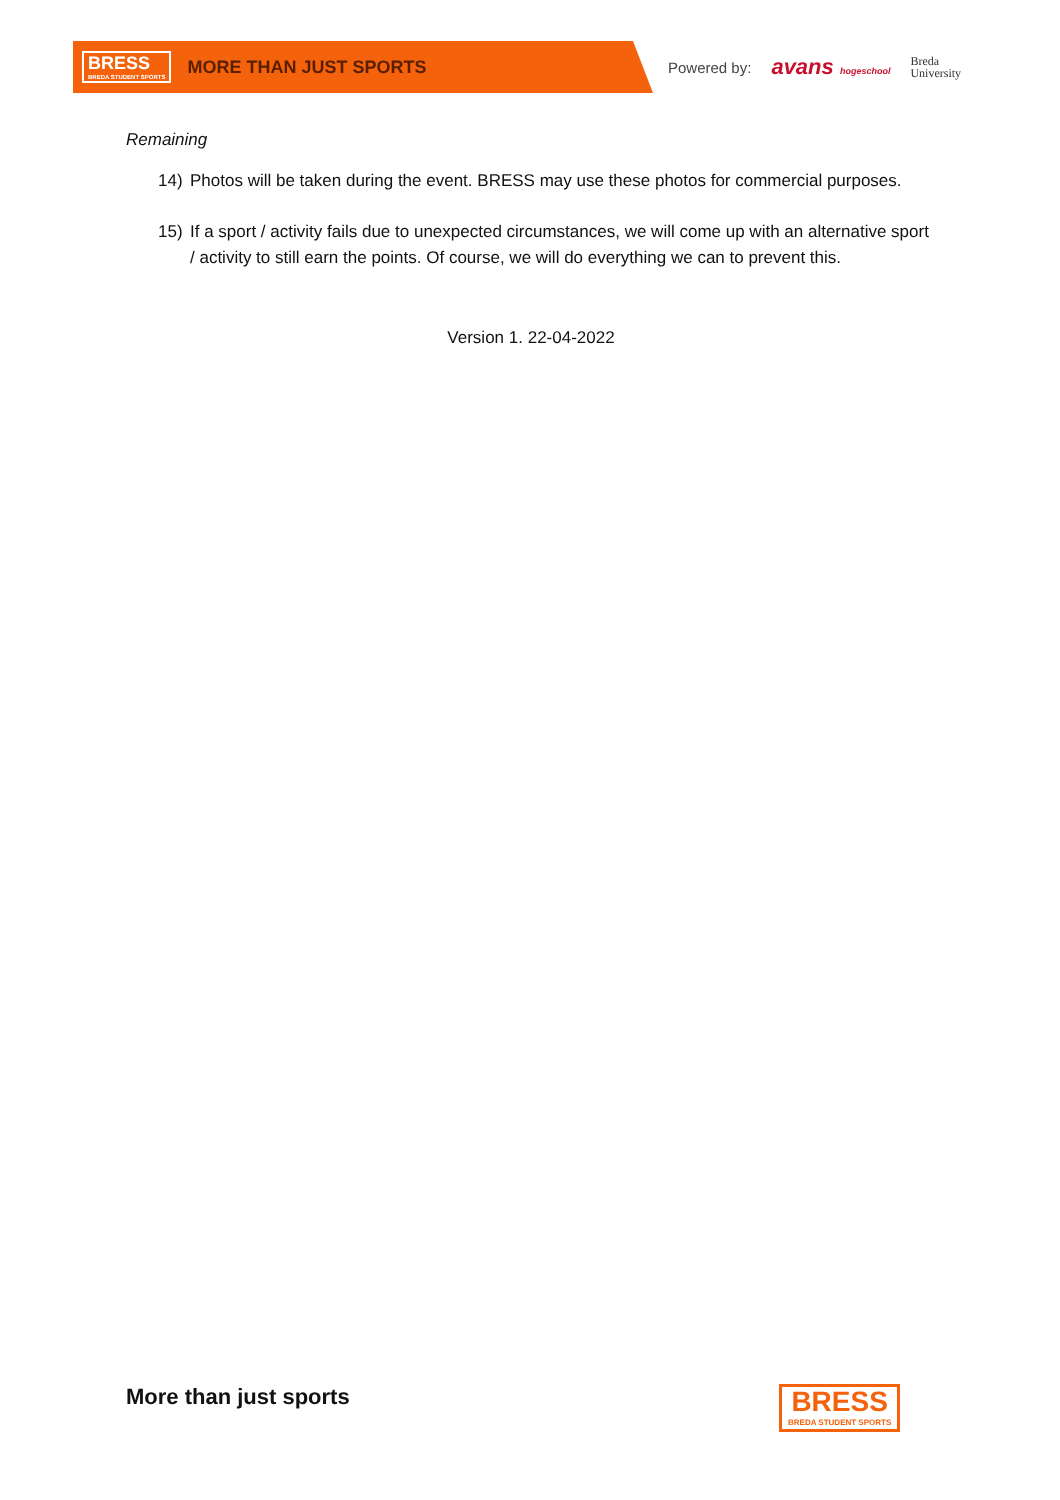BRESS
BREDA STUDENT SPORTS
MORE THAN JUST SPORTS
Powered by: avans hogeschool Breda
University
Remaining
14) Photos will be taken during the event. BRESS may use these photos for commercial purposes.
15) If a sport / activity fails due to unexpected circumstances, we will come up with an alternative sport / activity to still earn the points. Of course, we will do everything we can to prevent this.
Version 1. 22-04-2022
More than just sports BRESS
BREDA STUDENT SPORTS